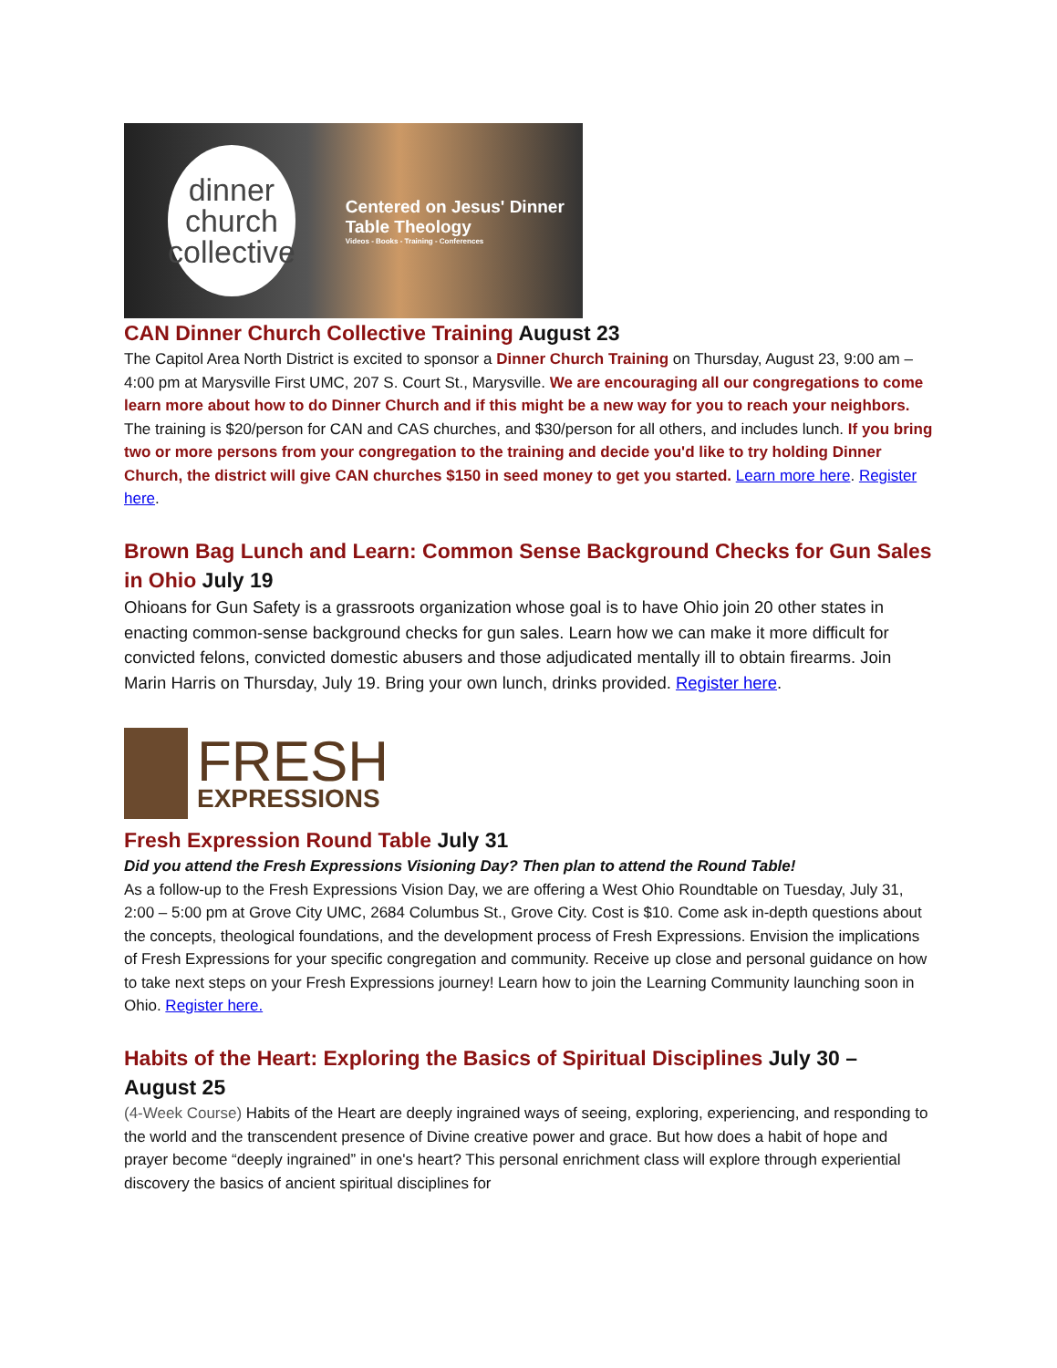dinner
church
collective
Centered on Jesus' Dinner Table Theology
Videos - Books - Training - Conferences
CAN Dinner Church Collective Training August 23
The Capitol Area North District is excited to sponsor a Dinner Church Training on Thursday, August 23, 9:00 am – 4:00 pm at Marysville First UMC, 207 S. Court St., Marysville. We are encouraging all our congregations to come learn more about how to do Dinner Church and if this might be a new way for you to reach your neighbors. The training is $20/person for CAN and CAS churches, and $30/person for all others, and includes lunch. If you bring two or more persons from your congregation to the training and decide you'd like to try holding Dinner Church, the district will give CAN churches $150 in seed money to get you started. Learn more here. Register here.
Brown Bag Lunch and Learn: Common Sense Background Checks for Gun Sales in Ohio July 19
Ohioans for Gun Safety is a grassroots organization whose goal is to have Ohio join 20 other states in enacting common-sense background checks for gun sales. Learn how we can make it more difficult for convicted felons, convicted domestic abusers and those adjudicated mentally ill to obtain firearms. Join Marin Harris on Thursday, July 19. Bring your own lunch, drinks provided. Register here.
FRESH
EXPRESSIONS
Fresh Expression Round Table July 31
Did you attend the Fresh Expressions Visioning Day? Then plan to attend the Round Table!
As a follow-up to the Fresh Expressions Vision Day, we are offering a West Ohio Roundtable on Tuesday, July 31, 2:00 – 5:00 pm at Grove City UMC, 2684 Columbus St., Grove City. Cost is $10. Come ask in-depth questions about the concepts, theological foundations, and the development process of Fresh Expressions. Envision the implications of Fresh Expressions for your specific congregation and community. Receive up close and personal guidance on how to take next steps on your Fresh Expressions journey! Learn how to join the Learning Community launching soon in Ohio. Register here.
Habits of the Heart: Exploring the Basics of Spiritual Disciplines July 30 – August 25
(4-Week Course) Habits of the Heart are deeply ingrained ways of seeing, exploring, experiencing, and responding to the world and the transcendent presence of Divine creative power and grace. But how does a habit of hope and prayer become “deeply ingrained” in one's heart? This personal enrichment class will explore through experiential discovery the basics of ancient spiritual disciplines for